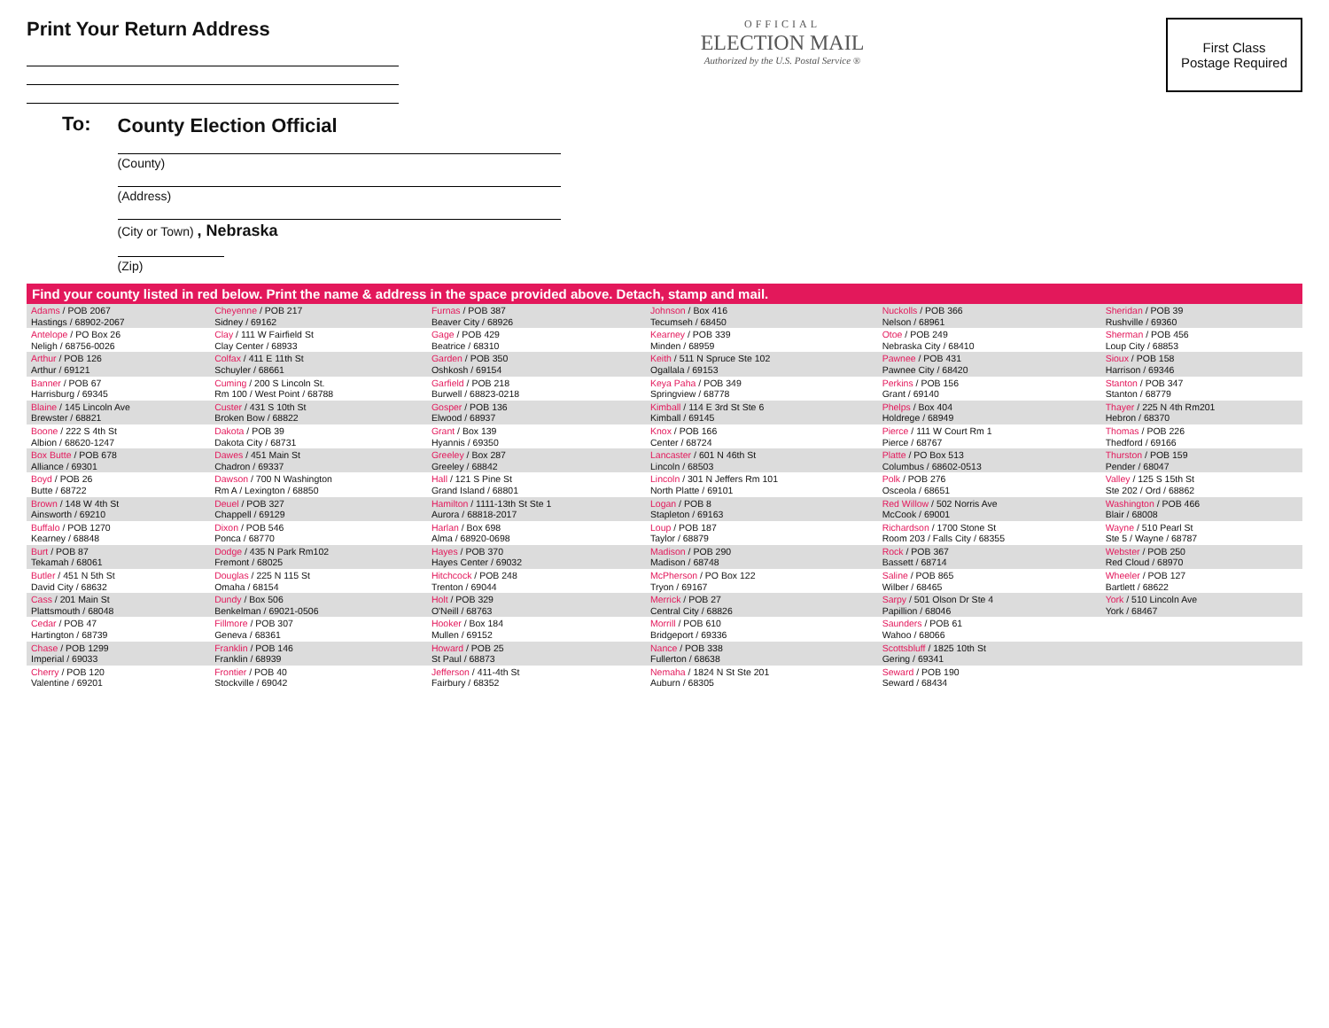Print Your Return Address
OFFICIAL
ELECTION MAIL
Authorized by the U.S. Postal Service ®
First Class
Postage Required
To:
County Election Official
(County)
(Address)
(City or Town) , Nebraska
(Zip)
| Find your county listed in red below. Print the name & address in the space provided above. Detach, stamp and mail. | | | | | |
| --- | --- | --- | --- | --- | --- |
| Adams / POB 2067 Hastings / 68902-2067 | Cheyenne / POB 217 Sidney / 69162 | Furnas / POB 387 Beaver City / 68926 | Johnson / Box 416 Tecumseh / 68450 | Nuckolls / POB 366 Nelson / 68961 | Sheridan / POB 39 Rushville / 69360 |
| Antelope / PO Box 26 Neligh / 68756-0026 | Clay / 111 W Fairfield St Clay Center / 68933 | Gage / POB 429 Beatrice / 68310 | Kearney / POB 339 Minden / 68959 | Otoe / POB 249 Nebraska City / 68410 | Sherman / POB 456 Loup City / 68853 |
| Arthur / POB 126 Arthur / 69121 | Colfax / 411 E 11th St Schuyler / 68661 | Garden / POB 350 Oshkosh / 69154 | Keith / 511 N Spruce Ste 102 Ogallala / 69153 | Pawnee / POB 431 Pawnee City / 68420 | Sioux / POB 158 Harrison / 69346 |
| Banner / POB 67 Harrisburg / 69345 | Cuming / 200 S Lincoln St. Rm 100 / West Point / 68788 | Garfield / POB 218 Burwell / 68823-0218 | Keya Paha / POB 349 Springview / 68778 | Perkins / POB 156 Grant / 69140 | Stanton / POB 347 Stanton / 68779 |
| Blaine / 145 Lincoln Ave Brewster / 68821 | Custer / 431 S 10th St Broken Bow / 68822 | Gosper / POB 136 Elwood / 68937 | Kimball / 114 E 3rd St Ste 6 Kimball / 69145 | Phelps / Box 404 Holdrege / 68949 | Thayer / 225 N 4th Rm201 Hebron / 68370 |
| Boone / 222 S 4th St Albion / 68620-1247 | Dakota / POB 39 Dakota City / 68731 | Grant / Box 139 Hyannis / 69350 | Knox / POB 166 Center / 68724 | Pierce / 111 W Court Rm 1 Pierce / 68767 | Thomas / POB 226 Thedford / 69166 |
| Box Butte / POB 678 Alliance / 69301 | Dawes / 451 Main St Chadron / 69337 | Greeley / Box 287 Greeley / 68842 | Lancaster / 601 N 46th St Lincoln / 68503 | Platte / PO Box 513 Columbus / 68602-0513 | Thurston / POB 159 Pender / 68047 |
| Boyd / POB 26 Butte / 68722 | Dawson / 700 N Washington Rm A / Lexington / 68850 | Hall / 121 S Pine St Grand Island / 68801 | Lincoln / 301 N Jeffers Rm 101 North Platte / 69101 | Polk / POB 276 Osceola / 68651 | Valley / 125 S 15th St Ste 202 / Ord / 68862 |
| Brown / 148 W 4th St Ainsworth / 69210 | Deuel / POB 327 Chappell / 69129 | Hamilton / 1111-13th St Ste 1 Aurora / 68818-2017 | Logan / POB 8 Stapleton / 69163 | Red Willow / 502 Norris Ave McCook / 69001 | Washington / POB 466 Blair / 68008 |
| Buffalo / POB 1270 Kearney / 68848 | Dixon / POB 546 Ponca / 68770 | Harlan / Box 698 Alma / 68920-0698 | Loup / POB 187 Taylor / 68879 | Richardson / 1700 Stone St Room 203 / Falls City / 68355 | Wayne / 510 Pearl St Ste 5 / Wayne / 68787 |
| Burt / POB 87 Tekamah / 68061 | Dodge / 435 N Park Rm102 Fremont / 68025 | Hayes / POB 370 Hayes Center / 69032 | Madison / POB 290 Madison / 68748 | Rock / POB 367 Bassett / 68714 | Webster / POB 250 Red Cloud / 68970 |
| Butler / 451 N 5th St David City / 68632 | Douglas / 225 N 115 St Omaha / 68154 | Hitchcock / POB 248 Trenton / 69044 | McPherson / PO Box 122 Tryon / 69167 | Saline / POB 865 Wilber / 68465 | Wheeler / POB 127 Bartlett / 68622 |
| Cass / 201 Main St Plattsmouth / 68048 | Dundy / Box 506 Benkelman / 69021-0506 | Holt / POB 329 O'Neill / 68763 | Merrick / POB 27 Central City / 68826 | Sarpy / 501 Olson Dr Ste 4 Papillion / 68046 | York / 510 Lincoln Ave York / 68467 |
| Cedar / POB 47 Hartington / 68739 | Fillmore / POB 307 Geneva / 68361 | Hooker / Box 184 Mullen / 69152 | Morrill / POB 610 Bridgeport / 69336 | Saunders / POB 61 Wahoo / 68066 | |
| Chase / POB 1299 Imperial / 69033 | Franklin / POB 146 Franklin / 68939 | Howard / POB 25 St Paul / 68873 | Nance / POB 338 Fullerton / 68638 | Scottsbluff / 1825 10th St Gering / 69341 | |
| Cherry / POB 120 Valentine / 69201 | Frontier / POB 40 Stockville / 69042 | Jefferson / 411-4th St Fairbury / 68352 | Nemaha / 1824 N St Ste 201 Auburn / 68305 | Seward / POB 190 Seward / 68434 | |